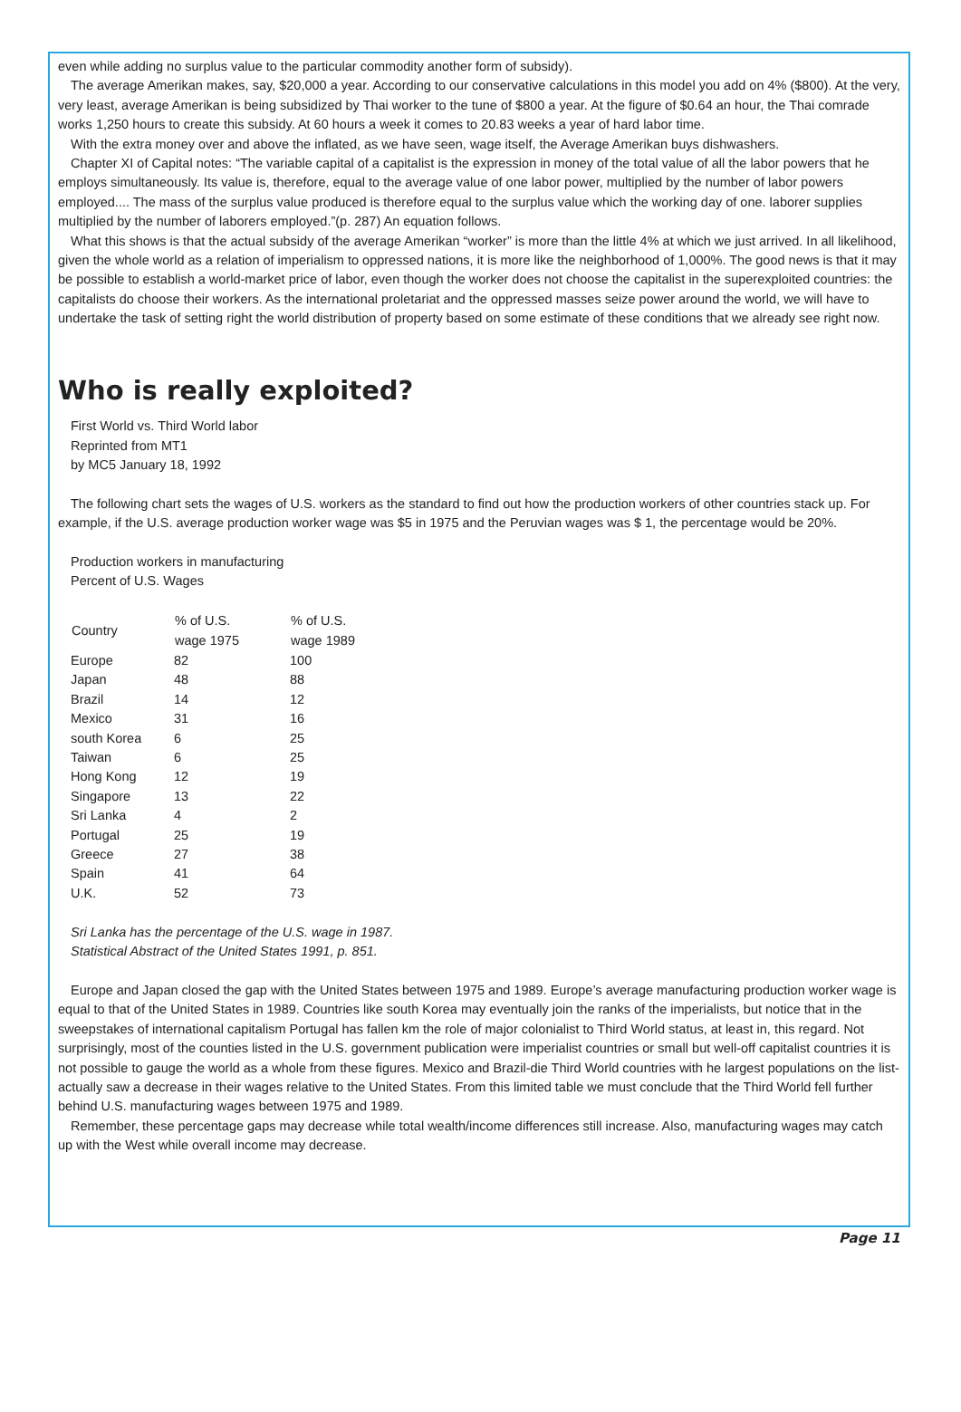even while adding no surplus value to the particular commodity another form of subsidy).
The average Amerikan makes, say, $20,000 a year. According to our conservative calculations in this model you add on 4% ($800). At the very, very least, average Amerikan is being subsidized by Thai worker to the tune of $800 a year. At the figure of $0.64 an hour, the Thai comrade works 1,250 hours to create this subsidy. At 60 hours a week it comes to 20.83 weeks a year of hard labor time.
With the extra money over and above the inflated, as we have seen, wage itself, the Average Amerikan buys dishwashers.
Chapter XI of Capital notes: “The variable capital of a capitalist is the expression in money of the total value of all the labor powers that he employs simultaneously. Its value is, therefore, equal to the average value of one labor power, multiplied by the number of labor powers employed.... The mass of the surplus value produced is therefore equal to the surplus value which the working day of one. laborer supplies multiplied by the number of laborers employed.”(p. 287) An equation follows.
What this shows is that the actual subsidy of the average Amerikan “worker” is more than the little 4% at which we just arrived. In all likelihood, given the whole world as a relation of imperialism to oppressed nations, it is more like the neighborhood of 1,000%. The good news is that it may be possible to establish a world-market price of labor, even though the worker does not choose the capitalist in the superexploited countries: the capitalists do choose their workers. As the international proletariat and the oppressed masses seize power around the world, we will have to undertake the task of setting right the world distribution of property based on some estimate of these conditions that we already see right now.
Who is really exploited?
First World vs. Third World labor
Reprinted from MT1
by MC5 January 18, 1992
The following chart sets the wages of U.S. workers as the standard to find out how the production workers of other countries stack up. For example, if the U.S. average production worker wage was $5 in 1975 and the Peruvian wages was $ 1, the percentage would be 20%.
Production workers in manufacturing
Percent of U.S. Wages
| Country | % of U.S. wage 1975 | % of U.S. wage 1989 |
| --- | --- | --- |
| Europe | 82 | 100 |
| Japan | 48 | 88 |
| Brazil | 14 | 12 |
| Mexico | 31 | 16 |
| south Korea | 6 | 25 |
| Taiwan | 6 | 25 |
| Hong Kong | 12 | 19 |
| Singapore | 13 | 22 |
| Sri Lanka | 4 | 2 |
| Portugal | 25 | 19 |
| Greece | 27 | 38 |
| Spain | 41 | 64 |
| U.K. | 52 | 73 |
Sri Lanka has the percentage of the U.S. wage in 1987.
Statistical Abstract of the United States 1991, p. 851.
Europe and Japan closed the gap with the United States between 1975 and 1989. Europe’s average manufacturing production worker wage is equal to that of the United States in 1989. Countries like south Korea may eventually join the ranks of the imperialists, but notice that in the sweepstakes of international capitalism Portugal has fallen km the role of major colonialist to Third World status, at least in, this regard. Not surprisingly, most of the counties listed in the U.S. government publication were imperialist countries or small but well-off capitalist countries it is not possible to gauge the world as a whole from these figures. Mexico and Brazil-die Third World countries with he largest populations on the list-actually saw a decrease in their wages relative to the United States. From this limited table we must conclude that the Third World fell further behind U.S. manufacturing wages between 1975 and 1989.
Remember, these percentage gaps may decrease while total wealth/income differences still increase. Also, manufacturing wages may catch up with the West while overall income may decrease.
Page 11